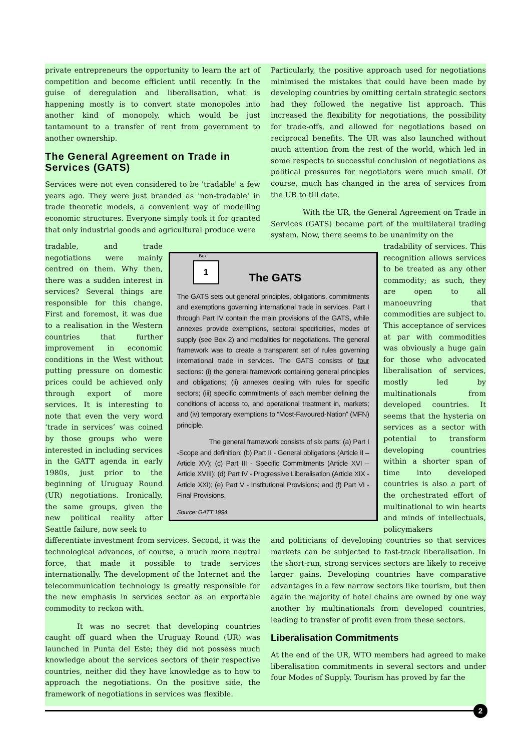private entrepreneurs the opportunity to learn the art of competition and become efficient until recently. In the guise of deregulation and liberalisation, what is happening mostly is to convert state monopoles into another kind of monopoly, which would be just tantamount to a transfer of rent from government to another ownership.
The General Agreement on Trade in Services (GATS)
Services were not even considered to be 'tradable' a few years ago. They were just branded as 'non-tradable' in trade theoretic models, a convenient way of modelling economic structures. Everyone simply took it for granted that only industrial goods and agricultural produce were
Particularly, the positive approach used for negotiations minimised the mistakes that could have been made by developing countries by omitting certain strategic sectors had they followed the negative list approach. This increased the flexibility for negotiations, the possibility for trade-offs, and allowed for negotiations based on reciprocal benefits. The UR was also launched without much attention from the rest of the world, which led in some respects to successful conclusion of negotiations as political pressures for negotiators were much small. Of course, much has changed in the area of services from the UR to till date.
With the UR, the General Agreement on Trade in Services (GATS) became part of the multilateral trading system. Now, there seems to be unanimity on the
tradable, and trade negotiations were mainly centred on them. Why then, there was a sudden interest in services? Several things are responsible for this change. First and foremost, it was due to a realisation in the Western countries that further improvement in economic conditions in the West without putting pressure on domestic prices could be achieved only through export of more services. It is interesting to note that even the very word ‘trade in services’ was coined by those groups who were interested in including services in the GATT agenda in early 1980s, just prior to the beginning of Uruguay Round (UR) negotiations. Ironically, the same groups, given the new political reality after Seattle failure, now seek to
Box
1
The GATS
The GATS sets out general principles, obligations, commitments and exemptions governing international trade in services. Part I through Part IV contain the main provisions of the GATS, while annexes provide exemptions, sectoral specificities, modes of supply (see Box 2) and modalities for negotiations. The general framework was to create a transparent set of rules governing international trade in services. The GATS consists of four sections: (i) the general framework containing general principles and obligations; (ii) annexes dealing with rules for specific sectors; (iii) specific commitments of each member defining the conditions of access to, and operational treatment in, markets; and (iv) temporary exemptions to “Most-Favoured-Nation” (MFN) principle.
The general framework consists of six parts: (a) Part I -Scope and definition; (b) Part II - General obligations (Article II –Article XV); (c) Part III - Specific Commitments (Article XVI – Article XVIII); (d) Part IV - Progressive Liberalisation (Article XIX - Article XXI); (e) Part V - Institutional Provisions; and (f) Part VI - Final Provisions.
Source: GATT 1994.
tradability of services. This recognition allows services to be treated as any other commodity; as such, they are open to all manoeuvring that commodities are subject to. This acceptance of services at par with commodities was obviously a huge gain for those who advocated liberalisation of services, mostly led by multinationals from developed countries. It seems that the hysteria on services as a sector with potential to transform developing countries within a shorter span of time into developed countries is also a part of the orchestrated effort of multinational to win hearts and minds of intellectuals, policymakers
differentiate investment from services. Second, it was the technological advances, of course, a much more neutral force, that made it possible to trade services internationally. The development of the Internet and the telecommunication technology is greatly responsible for the new emphasis in services sector as an exportable commodity to reckon with.
It was no secret that developing countries caught off guard when the Uruguay Round (UR) was launched in Punta del Este; they did not possess much knowledge about the services sectors of their respective countries, neither did they have knowledge as to how to approach the negotiations. On the positive side, the framework of negotiations in services was flexible.
and politicians of developing countries so that services markets can be subjected to fast-track liberalisation. In the short-run, strong services sectors are likely to receive larger gains. Developing countries have comparative advantages in a few narrow sectors like tourism, but then again the majority of hotel chains are owned by one way another by multinationals from developed countries, leading to transfer of profit even from these sectors.
Liberalisation Commitments
At the end of the UR, WTO members had agreed to make liberalisation commitments in several sectors and under four Modes of Supply. Tourism has proved by far the
2